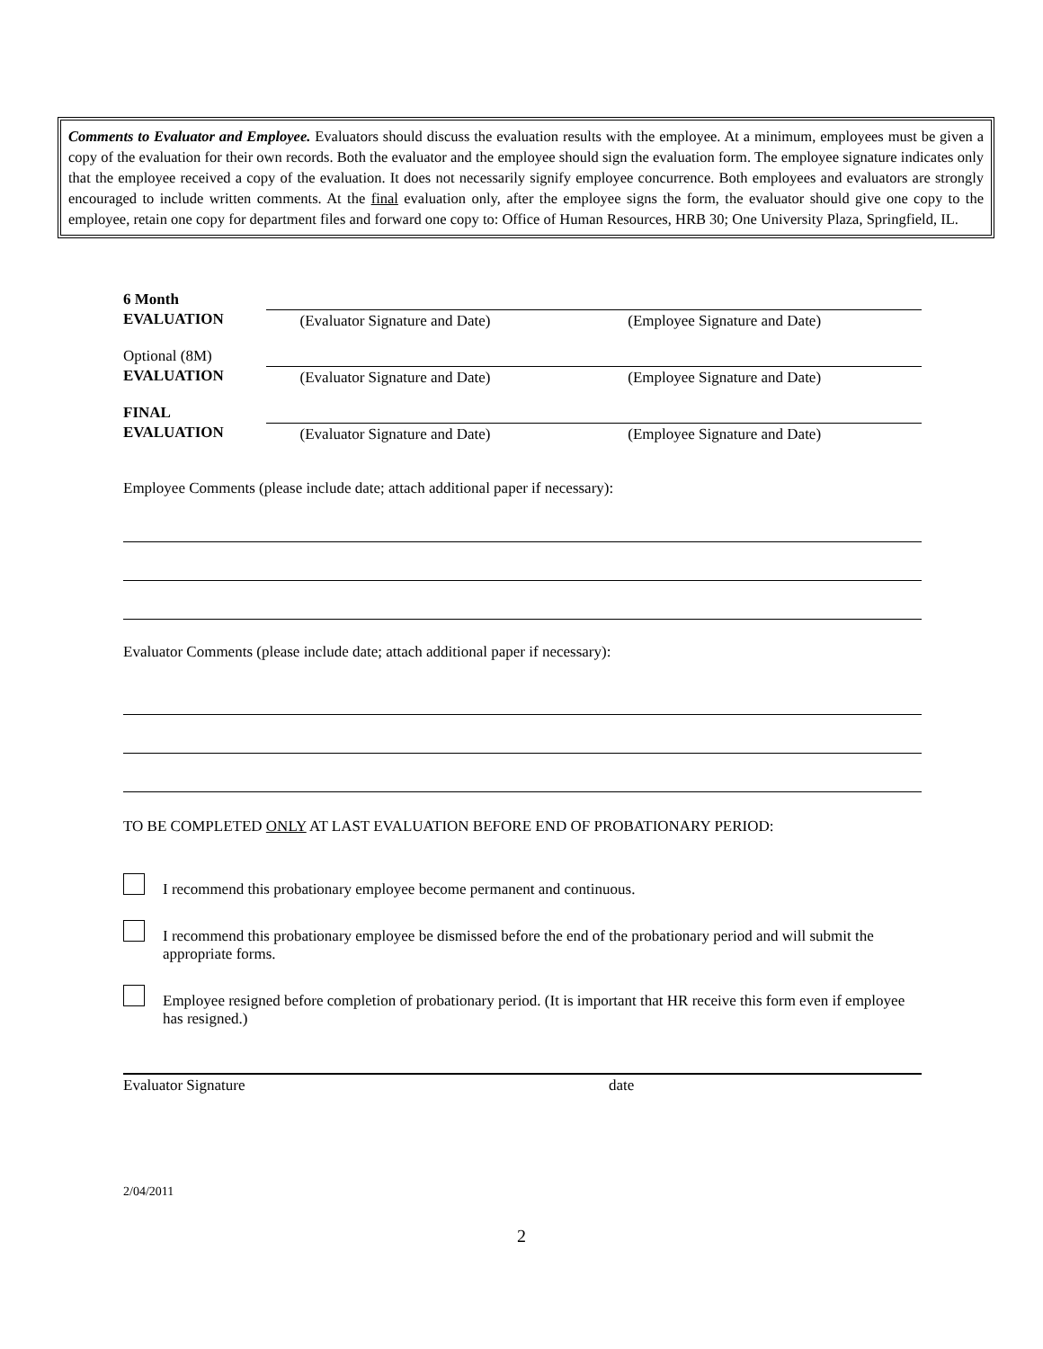Comments to Evaluator and Employee. Evaluators should discuss the evaluation results with the employee. At a minimum, employees must be given a copy of the evaluation for their own records. Both the evaluator and the employee should sign the evaluation form. The employee signature indicates only that the employee received a copy of the evaluation. It does not necessarily signify employee concurrence. Both employees and evaluators are strongly encouraged to include written comments. At the final evaluation only, after the employee signs the form, the evaluator should give one copy to the employee, retain one copy for department files and forward one copy to: Office of Human Resources, HRB 30; One University Plaza, Springfield, IL.
6 Month
EVALUATION
(Evaluator Signature and Date) (Employee Signature and Date)
Optional (8M)
EVALUATION
(Evaluator Signature and Date) (Employee Signature and Date)
FINAL
EVALUATION
(Evaluator Signature and Date) (Employee Signature and Date)
Employee Comments (please include date; attach additional paper if necessary):
Evaluator Comments (please include date; attach additional paper if necessary):
TO BE COMPLETED ONLY AT LAST EVALUATION BEFORE END OF PROBATIONARY PERIOD:
I recommend this probationary employee become permanent and continuous.
I recommend this probationary employee be dismissed before the end of the probationary period and will submit the appropriate forms.
Employee resigned before completion of probationary period. (It is important that HR receive this form even if employee has resigned.)
Evaluator Signature date
2/04/2011
2